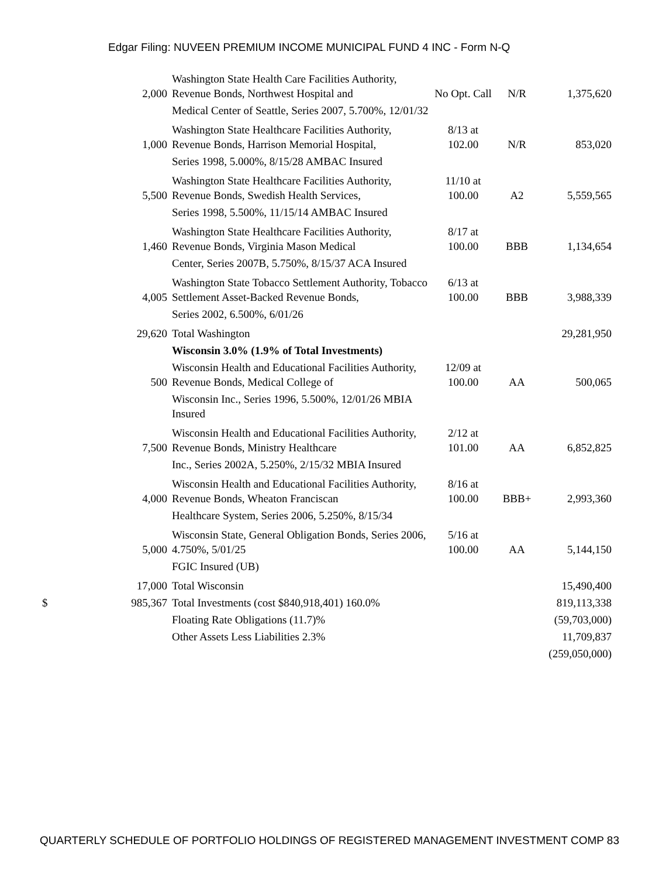Edgar Filing: NUVEEN PREMIUM INCOME MUNICIPAL FUND 4 INC - Form N-Q
| | 2,000 | Washington State Health Care Facilities Authority, Revenue Bonds, Northwest Hospital and | No Opt. Call | N/R | 1,375,620 |
| | | Medical Center of Seattle, Series 2007, 5.700%, 12/01/32 | | | |
| | 1,000 | Washington State Healthcare Facilities Authority, Revenue Bonds, Harrison Memorial Hospital, | 8/13 at 102.00 | N/R | 853,020 |
| | | Series 1998, 5.000%, 8/15/28 AMBAC Insured | | | |
| | 5,500 | Washington State Healthcare Facilities Authority, Revenue Bonds, Swedish Health Services, | 11/10 at 100.00 | A2 | 5,559,565 |
| | | Series 1998, 5.500%, 11/15/14 AMBAC Insured | | | |
| | 1,460 | Washington State Healthcare Facilities Authority, Revenue Bonds, Virginia Mason Medical | 8/17 at 100.00 | BBB | 1,134,654 |
| | | Center, Series 2007B, 5.750%, 8/15/37 ACA Insured | | | |
| | 4,005 | Washington State Tobacco Settlement Authority, Tobacco Settlement Asset-Backed Revenue Bonds, | 6/13 at 100.00 | BBB | 3,988,339 |
| | | Series 2002, 6.500%, 6/01/26 | | | |
| | 29,620 | Total Washington | | | 29,281,950 |
| | | Wisconsin 3.0% (1.9% of Total Investments) | | | |
| | 500 | Wisconsin Health and Educational Facilities Authority, Revenue Bonds, Medical College of | 12/09 at 100.00 | AA | 500,065 |
| | | Wisconsin Inc., Series 1996, 5.500%, 12/01/26 MBIA Insured | | | |
| | 7,500 | Wisconsin Health and Educational Facilities Authority, Revenue Bonds, Ministry Healthcare | 2/12 at 101.00 | AA | 6,852,825 |
| | | Inc., Series 2002A, 5.250%, 2/15/32 MBIA Insured | | | |
| | 4,000 | Wisconsin Health and Educational Facilities Authority, Revenue Bonds, Wheaton Franciscan | 8/16 at 100.00 | BBB+ | 2,993,360 |
| | | Healthcare System, Series 2006, 5.250%, 8/15/34 | | | |
| | 5,000 | Wisconsin State, General Obligation Bonds, Series 2006, 4.750%, 5/01/25 | 5/16 at 100.00 | AA | 5,144,150 |
| | | FGIC Insured (UB) | | | |
| | 17,000 | Total Wisconsin | | | 15,490,400 |
| $ | 985,367 | Total Investments (cost $840,918,401) 160.0% | | | 819,113,338 |
| | | Floating Rate Obligations (11.7)% | | | (59,703,000) |
| | | Other Assets Less Liabilities 2.3% | | | 11,709,837 |
| | | | | | (259,050,000) |
QUARTERLY SCHEDULE OF PORTFOLIO HOLDINGS OF REGISTERED MANAGEMENT INVESTMENT COMP 83